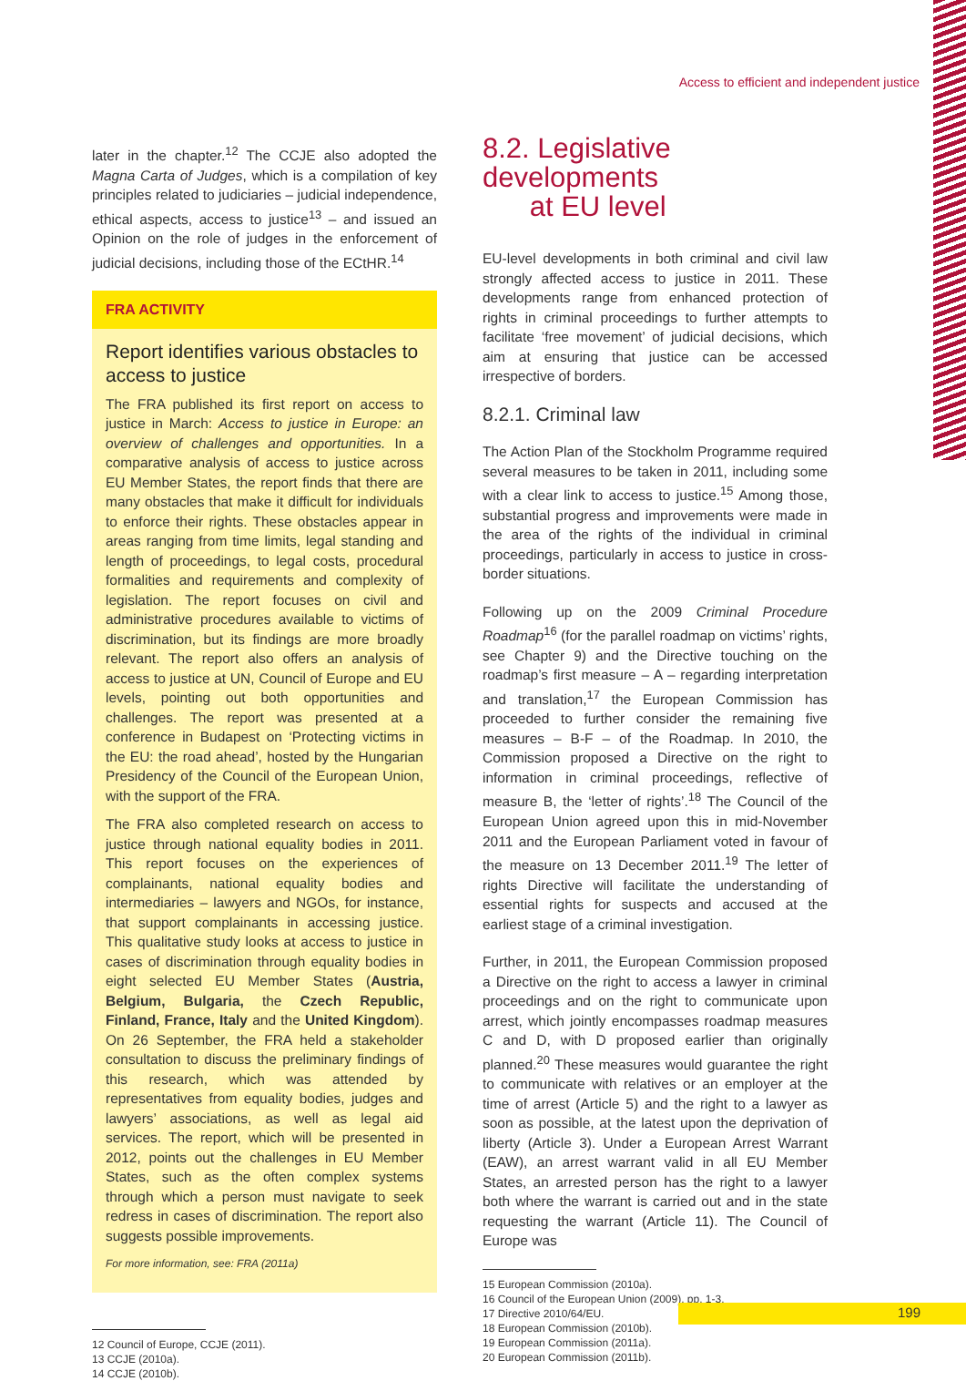Access to efficient and independent justice
later in the chapter.<sup>12</sup> The CCJE also adopted the Magna Carta of Judges, which is a compilation of key principles related to judiciaries – judicial independence, ethical aspects, access to justice<sup>13</sup> – and issued an Opinion on the role of judges in the enforcement of judicial decisions, including those of the ECtHR.<sup>14</sup>
FRA ACTIVITY
Report identifies various obstacles to access to justice
The FRA published its first report on access to justice in March: Access to justice in Europe: an overview of challenges and opportunities. In a comparative analysis of access to justice across EU Member States, the report finds that there are many obstacles that make it difficult for individuals to enforce their rights. These obstacles appear in areas ranging from time limits, legal standing and length of proceedings, to legal costs, procedural formalities and requirements and complexity of legislation. The report focuses on civil and administrative procedures available to victims of discrimination, but its findings are more broadly relevant. The report also offers an analysis of access to justice at UN, Council of Europe and EU levels, pointing out both opportunities and challenges. The report was presented at a conference in Budapest on ‘Protecting victims in the EU: the road ahead’, hosted by the Hungarian Presidency of the Council of the European Union, with the support of the FRA.
The FRA also completed research on access to justice through national equality bodies in 2011. This report focuses on the experiences of complainants, national equality bodies and intermediaries – lawyers and NGOs, for instance, that support complainants in accessing justice. This qualitative study looks at access to justice in cases of discrimination through equality bodies in eight selected EU Member States (Austria, Belgium, Bulgaria, the Czech Republic, Finland, France, Italy and the United Kingdom). On 26 September, the FRA held a stakeholder consultation to discuss the preliminary findings of this research, which was attended by representatives from equality bodies, judges and lawyers’ associations, as well as legal aid services. The report, which will be presented in 2012, points out the challenges in EU Member States, such as the often complex systems through which a person must navigate to seek redress in cases of discrimination. The report also suggests possible improvements.
For more information, see: FRA (2011a)
12 Council of Europe, CCJE (2011).
13 CCJE (2010a).
14 CCJE (2010b).
8.2. Legislative developments
at EU level
EU-level developments in both criminal and civil law strongly affected access to justice in 2011. These developments range from enhanced protection of rights in criminal proceedings to further attempts to facilitate ‘free movement’ of judicial decisions, which aim at ensuring that justice can be accessed irrespective of borders.
8.2.1. Criminal law
The Action Plan of the Stockholm Programme required several measures to be taken in 2011, including some with a clear link to access to justice.<sup>15</sup> Among those, substantial progress and improvements were made in the area of the rights of the individual in criminal proceedings, particularly in access to justice in cross-border situations.
Following up on the 2009 Criminal Procedure Roadmap<sup>16</sup> (for the parallel roadmap on victims’ rights, see Chapter 9) and the Directive touching on the roadmap’s first measure – A – regarding interpretation and translation,<sup>17</sup> the European Commission has proceeded to further consider the remaining five measures – B-F – of the Roadmap. In 2010, the Commission proposed a Directive on the right to information in criminal proceedings, reflective of measure B, the ‘letter of rights’.<sup>18</sup> The Council of the European Union agreed upon this in mid-November 2011 and the European Parliament voted in favour of the measure on 13 December 2011.<sup>19</sup> The letter of rights Directive will facilitate the understanding of essential rights for suspects and accused at the earliest stage of a criminal investigation.
Further, in 2011, the European Commission proposed a Directive on the right to access a lawyer in criminal proceedings and on the right to communicate upon arrest, which jointly encompasses roadmap measures C and D, with D proposed earlier than originally planned.<sup>20</sup> These measures would guarantee the right to communicate with relatives or an employer at the time of arrest (Article 5) and the right to a lawyer as soon as possible, at the latest upon the deprivation of liberty (Article 3). Under a European Arrest Warrant (EAW), an arrest warrant valid in all EU Member States, an arrested person has the right to a lawyer both where the warrant is carried out and in the state requesting the warrant (Article 11). The Council of Europe was
15 European Commission (2010a).
16 Council of the European Union (2009), pp. 1-3.
17 Directive 2010/64/EU.
18 European Commission (2010b).
19 European Commission (2011a).
20 European Commission (2011b).
199